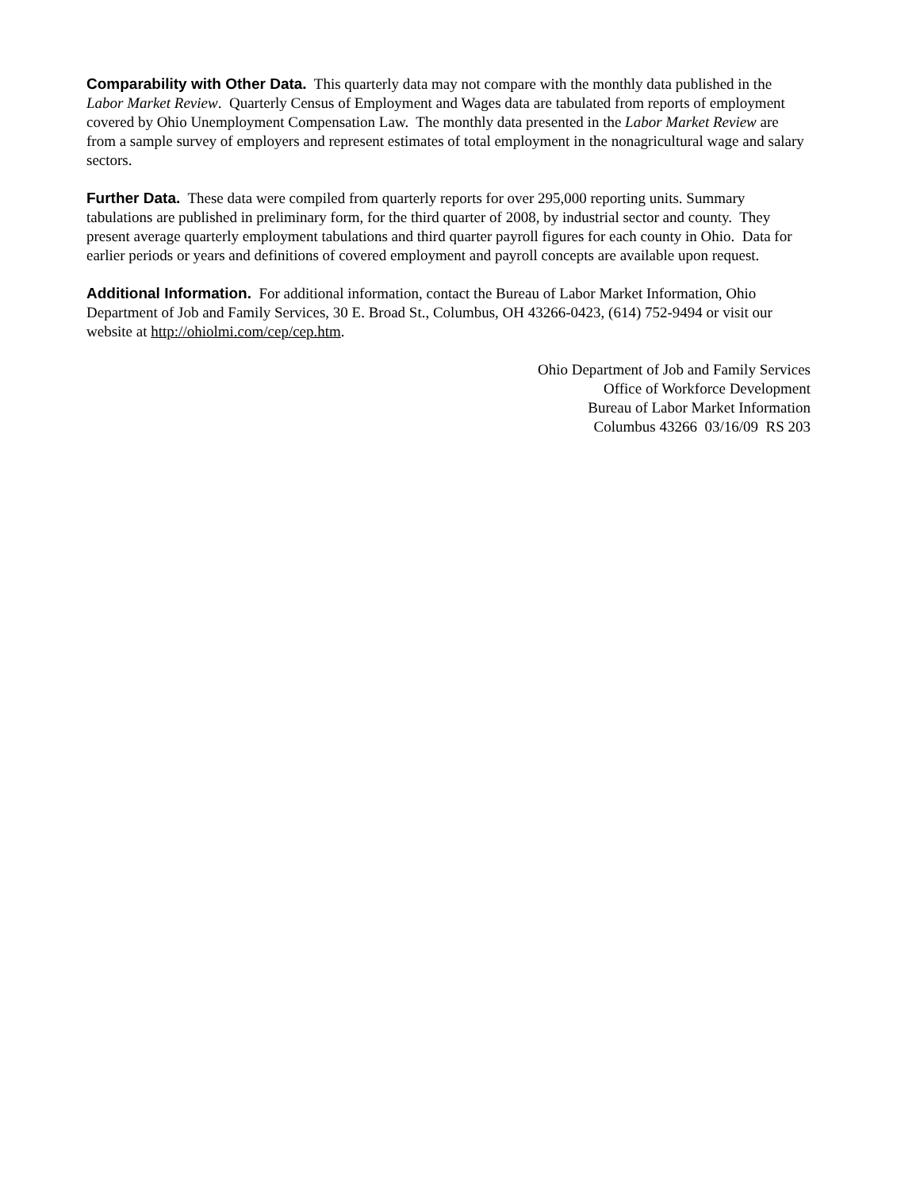Comparability with Other Data. This quarterly data may not compare with the monthly data published in the Labor Market Review. Quarterly Census of Employment and Wages data are tabulated from reports of employment covered by Ohio Unemployment Compensation Law. The monthly data presented in the Labor Market Review are from a sample survey of employers and represent estimates of total employment in the nonagricultural wage and salary sectors.
Further Data. These data were compiled from quarterly reports for over 295,000 reporting units. Summary tabulations are published in preliminary form, for the third quarter of 2008, by industrial sector and county. They present average quarterly employment tabulations and third quarter payroll figures for each county in Ohio. Data for earlier periods or years and definitions of covered employment and payroll concepts are available upon request.
Additional Information. For additional information, contact the Bureau of Labor Market Information, Ohio Department of Job and Family Services, 30 E. Broad St., Columbus, OH 43266-0423, (614) 752-9494 or visit our website at http://ohiolmi.com/cep/cep.htm.
Ohio Department of Job and Family Services
Office of Workforce Development
Bureau of Labor Market Information
Columbus 43266 03/16/09 RS 203